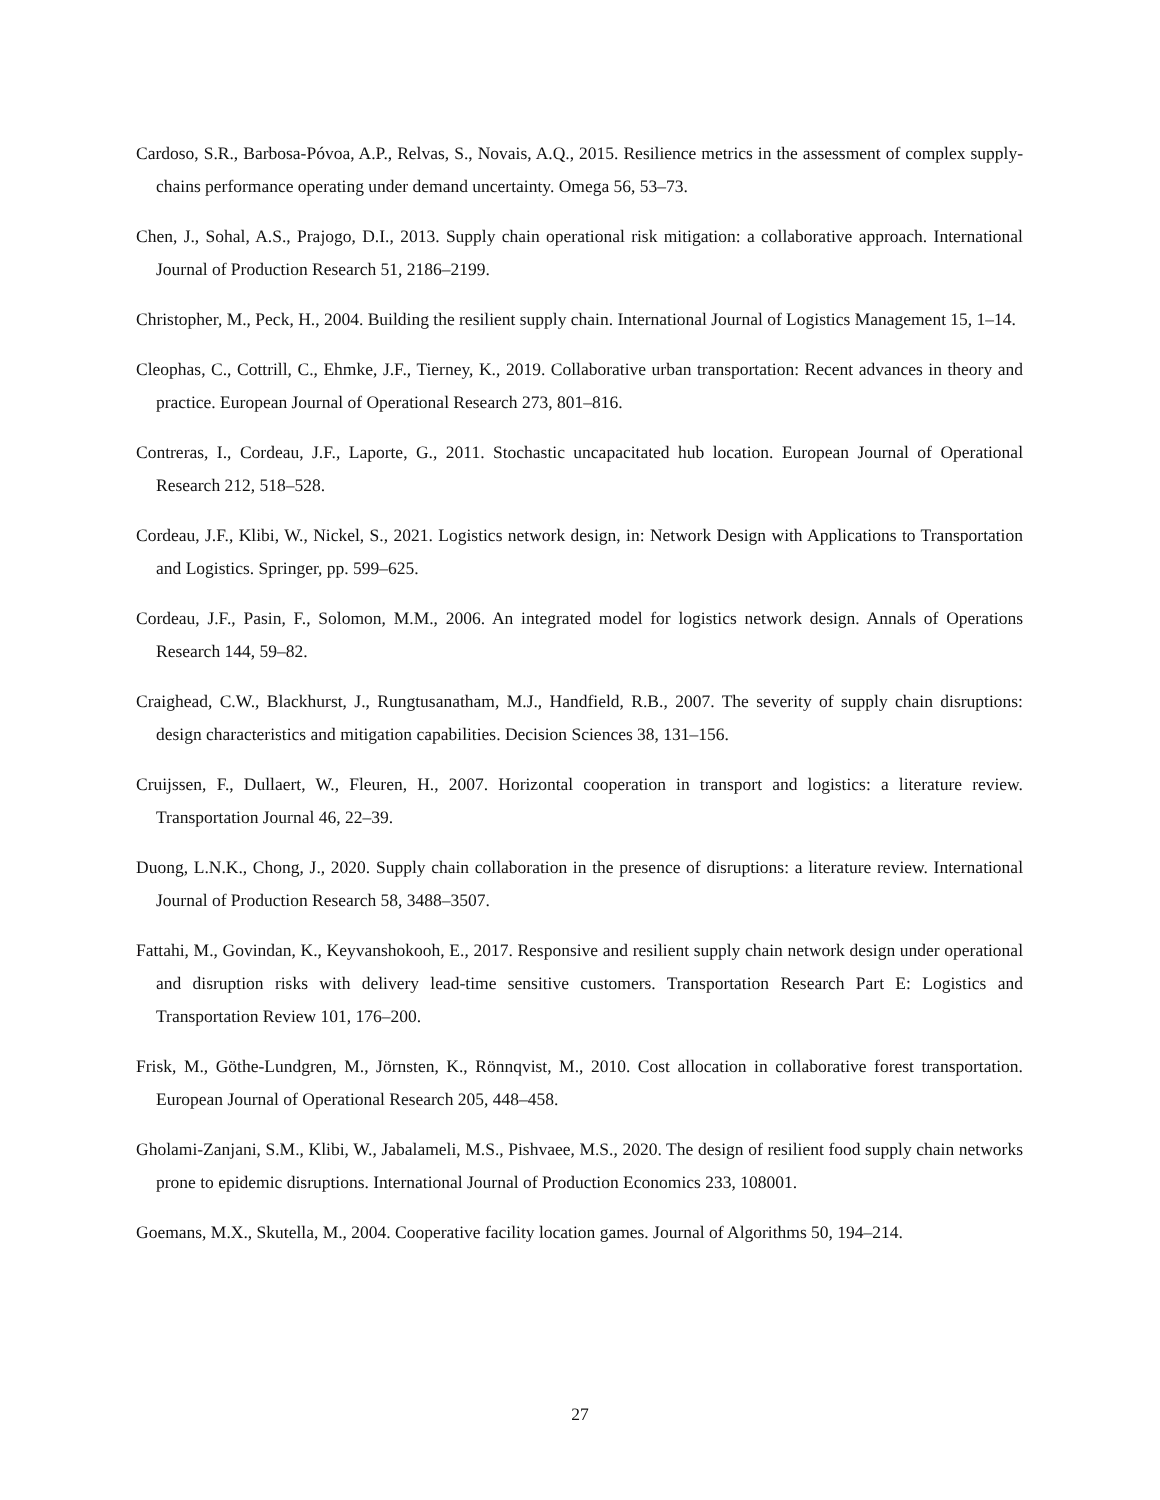Cardoso, S.R., Barbosa-Póvoa, A.P., Relvas, S., Novais, A.Q., 2015. Resilience metrics in the assessment of complex supply-chains performance operating under demand uncertainty. Omega 56, 53–73.
Chen, J., Sohal, A.S., Prajogo, D.I., 2013. Supply chain operational risk mitigation: a collaborative approach. International Journal of Production Research 51, 2186–2199.
Christopher, M., Peck, H., 2004. Building the resilient supply chain. International Journal of Logistics Management 15, 1–14.
Cleophas, C., Cottrill, C., Ehmke, J.F., Tierney, K., 2019. Collaborative urban transportation: Recent advances in theory and practice. European Journal of Operational Research 273, 801–816.
Contreras, I., Cordeau, J.F., Laporte, G., 2011. Stochastic uncapacitated hub location. European Journal of Operational Research 212, 518–528.
Cordeau, J.F., Klibi, W., Nickel, S., 2021. Logistics network design, in: Network Design with Applications to Transportation and Logistics. Springer, pp. 599–625.
Cordeau, J.F., Pasin, F., Solomon, M.M., 2006. An integrated model for logistics network design. Annals of Operations Research 144, 59–82.
Craighead, C.W., Blackhurst, J., Rungtusanatham, M.J., Handfield, R.B., 2007. The severity of supply chain disruptions: design characteristics and mitigation capabilities. Decision Sciences 38, 131–156.
Cruijssen, F., Dullaert, W., Fleuren, H., 2007. Horizontal cooperation in transport and logistics: a literature review. Transportation Journal 46, 22–39.
Duong, L.N.K., Chong, J., 2020. Supply chain collaboration in the presence of disruptions: a literature review. International Journal of Production Research 58, 3488–3507.
Fattahi, M., Govindan, K., Keyvanshokooh, E., 2017. Responsive and resilient supply chain network design under operational and disruption risks with delivery lead-time sensitive customers. Transportation Research Part E: Logistics and Transportation Review 101, 176–200.
Frisk, M., Göthe-Lundgren, M., Jörnsten, K., Rönnqvist, M., 2010. Cost allocation in collaborative forest transportation. European Journal of Operational Research 205, 448–458.
Gholami-Zanjani, S.M., Klibi, W., Jabalameli, M.S., Pishvaee, M.S., 2020. The design of resilient food supply chain networks prone to epidemic disruptions. International Journal of Production Economics 233, 108001.
Goemans, M.X., Skutella, M., 2004. Cooperative facility location games. Journal of Algorithms 50, 194–214.
27